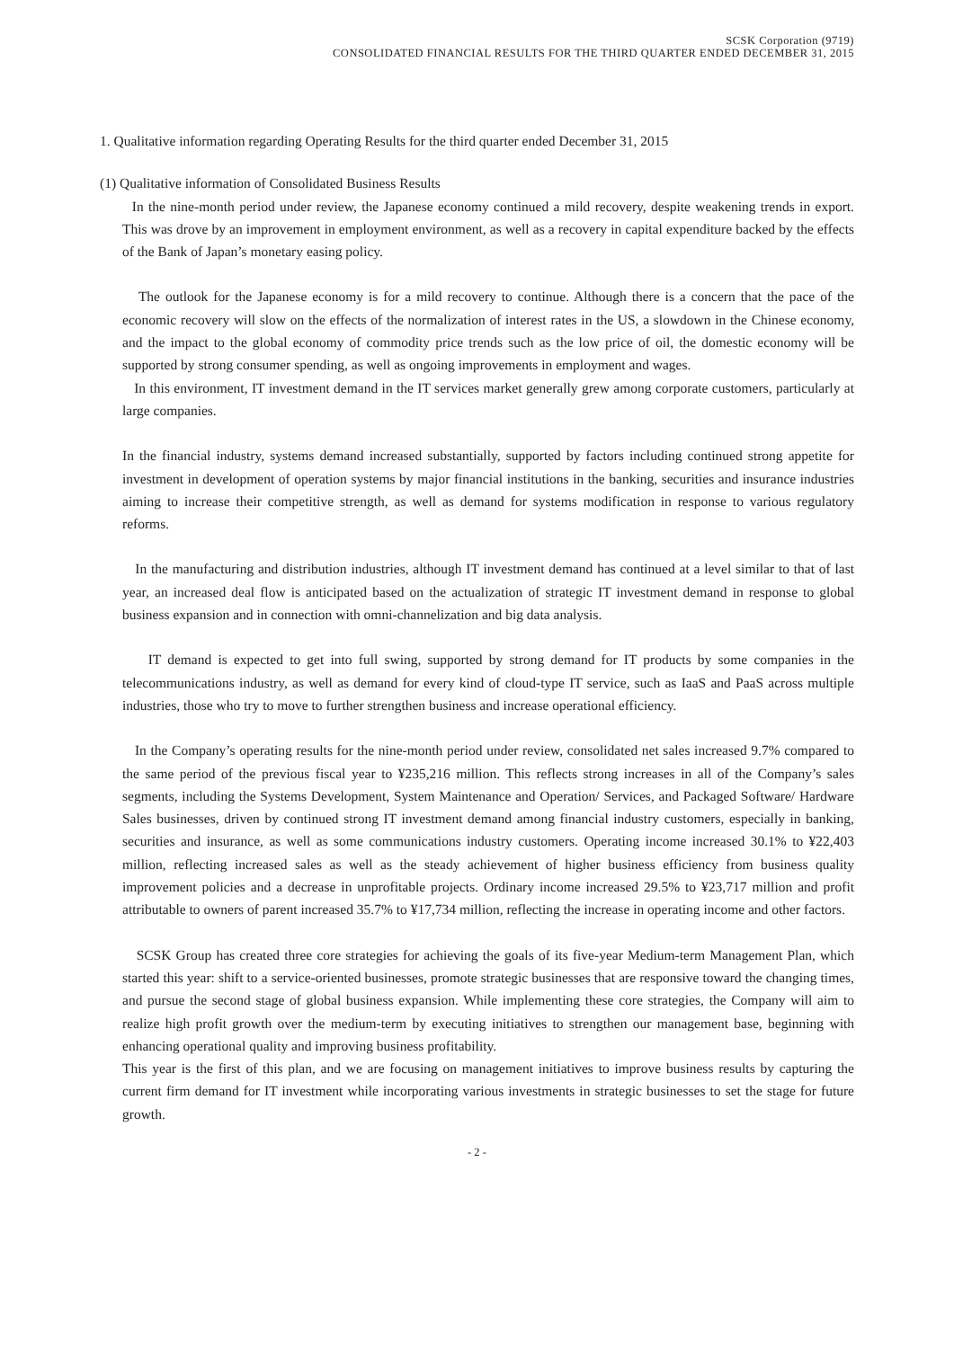SCSK Corporation (9719)
CONSOLIDATED FINANCIAL RESULTS FOR THE THIRD QUARTER ENDED DECEMBER 31, 2015
1. Qualitative information regarding Operating Results for the third quarter ended December 31, 2015
(1) Qualitative information of Consolidated Business Results
In the nine-month period under review, the Japanese economy continued a mild recovery, despite weakening trends in export. This was drove by an improvement in employment environment, as well as a recovery in capital expenditure backed by the effects of the Bank of Japan’s monetary easing policy.
The outlook for the Japanese economy is for a mild recovery to continue. Although there is a concern that the pace of the economic recovery will slow on the effects of the normalization of interest rates in the US, a slowdown in the Chinese economy, and the impact to the global economy of commodity price trends such as the low price of oil, the domestic economy will be supported by strong consumer spending, as well as ongoing improvements in employment and wages.
In this environment, IT investment demand in the IT services market generally grew among corporate customers, particularly at large companies.
In the financial industry, systems demand increased substantially, supported by factors including continued strong appetite for investment in development of operation systems by major financial institutions in the banking, securities and insurance industries aiming to increase their competitive strength, as well as demand for systems modification in response to various regulatory reforms.
In the manufacturing and distribution industries, although IT investment demand has continued at a level similar to that of last year, an increased deal flow is anticipated based on the actualization of strategic IT investment demand in response to global business expansion and in connection with omni-channelization and big data analysis.
IT demand is expected to get into full swing, supported by strong demand for IT products by some companies in the telecommunications industry, as well as demand for every kind of cloud-type IT service, such as IaaS and PaaS across multiple industries, those who try to move to further strengthen business and increase operational efficiency.
In the Company’s operating results for the nine-month period under review, consolidated net sales increased 9.7% compared to the same period of the previous fiscal year to ¥235,216 million. This reflects strong increases in all of the Company’s sales segments, including the Systems Development, System Maintenance and Operation/ Services, and Packaged Software/ Hardware Sales businesses, driven by continued strong IT investment demand among financial industry customers, especially in banking, securities and insurance, as well as some communications industry customers. Operating income increased 30.1% to ¥22,403 million, reflecting increased sales as well as the steady achievement of higher business efficiency from business quality improvement policies and a decrease in unprofitable projects. Ordinary income increased 29.5% to ¥23,717 million and profit attributable to owners of parent increased 35.7% to ¥17,734 million, reflecting the increase in operating income and other factors.
SCSK Group has created three core strategies for achieving the goals of its five-year Medium-term Management Plan, which started this year: shift to a service-oriented businesses, promote strategic businesses that are responsive toward the changing times, and pursue the second stage of global business expansion. While implementing these core strategies, the Company will aim to realize high profit growth over the medium-term by executing initiatives to strengthen our management base, beginning with enhancing operational quality and improving business profitability.
This year is the first of this plan, and we are focusing on management initiatives to improve business results by capturing the current firm demand for IT investment while incorporating various investments in strategic businesses to set the stage for future growth.
- 2 -